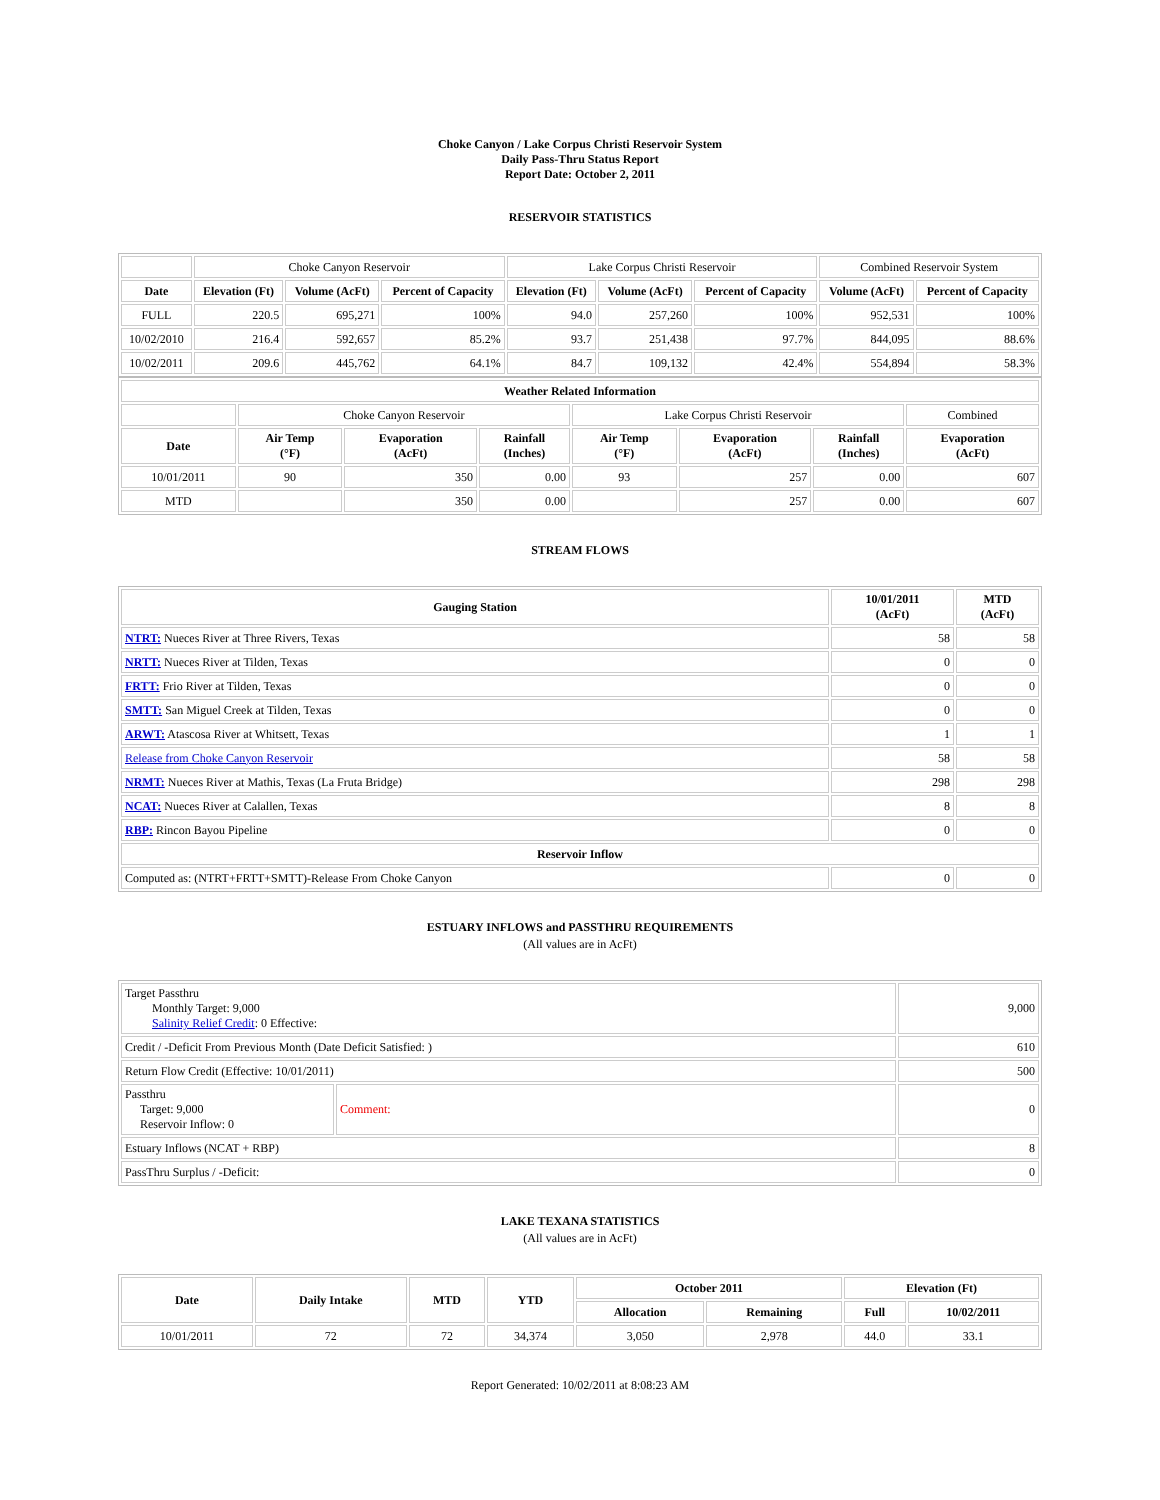Choke Canyon / Lake Corpus Christi Reservoir System
Daily Pass-Thru Status Report
Report Date: October 2, 2011
RESERVOIR STATISTICS
| | Choke Canyon Reservoir | | | Lake Corpus Christi Reservoir | | | Combined Reservoir System | |
| Date | Elevation (Ft) | Volume (AcFt) | Percent of Capacity | Elevation (Ft) | Volume (AcFt) | Percent of Capacity | Volume (AcFt) | Percent of Capacity |
| FULL | 220.5 | 695,271 | 100% | 94.0 | 257,260 | 100% | 952,531 | 100% |
| 10/02/2010 | 216.4 | 592,657 | 85.2% | 93.7 | 251,438 | 97.7% | 844,095 | 88.6% |
| 10/02/2011 | 209.6 | 445,762 | 64.1% | 84.7 | 109,132 | 42.4% | 554,894 | 58.3% |
| Weather Related Information | | | | | | | |
| --- | --- | --- | --- | --- | --- | --- | --- |
| | Choke Canyon Reservoir | | | Lake Corpus Christi Reservoir | | | Combined |
| Date | Air Temp (°F) | Evaporation (AcFt) | Rainfall (Inches) | Air Temp (°F) | Evaporation (AcFt) | Rainfall (Inches) | Evaporation (AcFt) |
| 10/01/2011 | 90 | 350 | 0.00 | 93 | 257 | 0.00 | 607 |
| MTD | | 350 | 0.00 | | 257 | 0.00 | 607 |
STREAM FLOWS
| Gauging Station | 10/01/2011 (AcFt) | MTD (AcFt) |
| --- | --- | --- |
| NTRT: Nueces River at Three Rivers, Texas | 58 | 58 |
| NRTT: Nueces River at Tilden, Texas | 0 | 0 |
| FRTT: Frio River at Tilden, Texas | 0 | 0 |
| SMTT: San Miguel Creek at Tilden, Texas | 0 | 0 |
| ARWT: Atascosa River at Whitsett, Texas | 1 | 1 |
| Release from Choke Canyon Reservoir | 58 | 58 |
| NRMT: Nueces River at Mathis, Texas (La Fruta Bridge) | 298 | 298 |
| NCAT: Nueces River at Calallen, Texas | 8 | 8 |
| RBP: Rincon Bayou Pipeline | 0 | 0 |
| Reservoir Inflow | | |
| Computed as: (NTRT+FRTT+SMTT)-Release From Choke Canyon | 0 | 0 |
ESTUARY INFLOWS and PASSTHRU REQUIREMENTS
(All values are in AcFt)
| Target Passthru Monthly Target: 9,000 Salinity Relief Credit : 0 Effective: | | 9,000 |
| Credit / -Deficit From Previous Month (Date Deficit Satisfied: ) | | 610 |
| Return Flow Credit (Effective: 10/01/2011) | | 500 |
| Passthru Target: 9,000 Reservoir Inflow: 0 | Comment: | 0 |
| Estuary Inflows (NCAT + RBP) | | 8 |
| PassThru Surplus / -Deficit: | | 0 |
LAKE TEXANA STATISTICS
(All values are in AcFt)
| Date | Daily Intake | MTD | YTD | October 2011 | | Elevation (Ft) | |
| --- | --- | --- | --- | --- | --- | --- | --- |
| | | | | Allocation | Remaining | Full | 10/02/2011 |
| 10/01/2011 | 72 | 72 | 34,374 | 3,050 | 2,978 | 44.0 | 33.1 |
Report Generated: 10/02/2011 at 8:08:23 AM